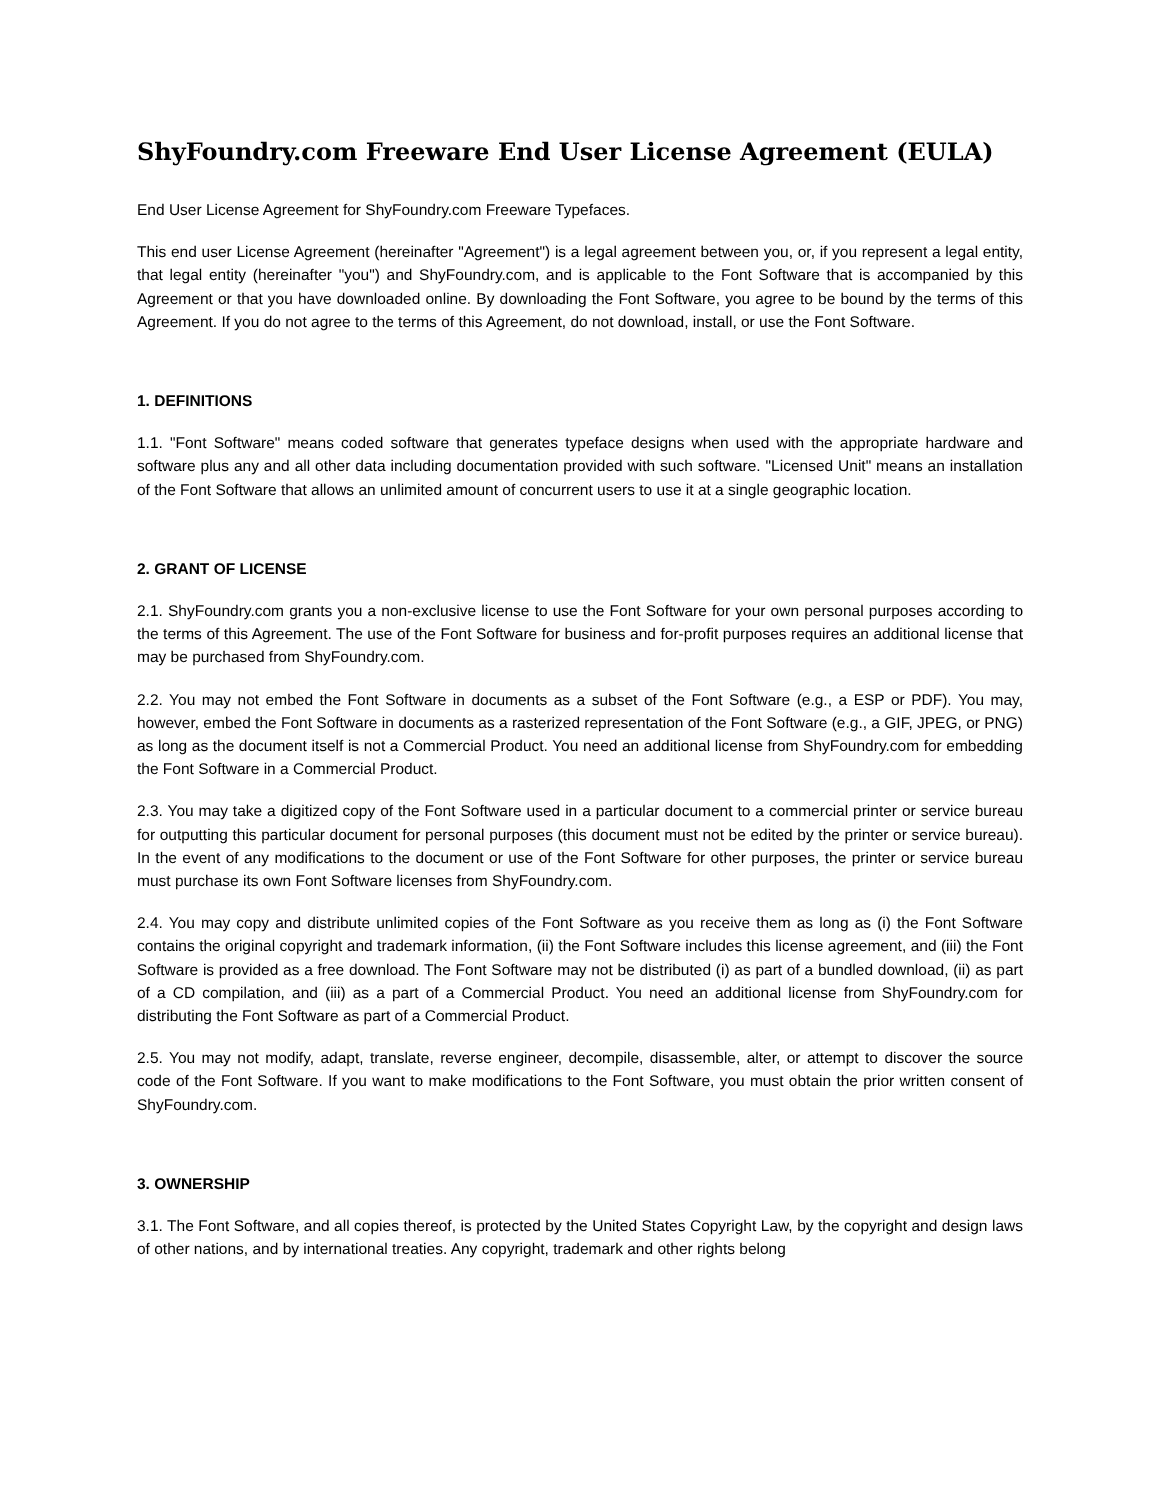ShyFoundry.com Freeware End User License Agreement (EULA)
End User License Agreement for ShyFoundry.com Freeware Typefaces.
This end user License Agreement (hereinafter "Agreement") is a legal agreement between you, or, if you represent a legal entity, that legal entity (hereinafter "you") and ShyFoundry.com, and is applicable to the Font Software that is accompanied by this Agreement or that you have downloaded online. By downloading the Font Software, you agree to be bound by the terms of this Agreement. If you do not agree to the terms of this Agreement, do not download, install, or use the Font Software.
1. DEFINITIONS
1.1. "Font Software" means coded software that generates typeface designs when used with the appropriate hardware and software plus any and all other data including documentation provided with such software. "Licensed Unit" means an installation of the Font Software that allows an unlimited amount of concurrent users to use it at a single geographic location.
2. GRANT OF LICENSE
2.1. ShyFoundry.com grants you a non-exclusive license to use the Font Software for your own personal purposes according to the terms of this Agreement. The use of the Font Software for business and for-profit purposes requires an additional license that may be purchased from ShyFoundry.com.
2.2. You may not embed the Font Software in documents as a subset of the Font Software (e.g., a ESP or PDF). You may, however, embed the Font Software in documents as a rasterized representation of the Font Software (e.g., a GIF, JPEG, or PNG) as long as the document itself is not a Commercial Product. You need an additional license from ShyFoundry.com for embedding the Font Software in a Commercial Product.
2.3. You may take a digitized copy of the Font Software used in a particular document to a commercial printer or service bureau for outputting this particular document for personal purposes (this document must not be edited by the printer or service bureau). In the event of any modifications to the document or use of the Font Software for other purposes, the printer or service bureau must purchase its own Font Software licenses from ShyFoundry.com.
2.4. You may copy and distribute unlimited copies of the Font Software as you receive them as long as (i) the Font Software contains the original copyright and trademark information, (ii) the Font Software includes this license agreement, and (iii) the Font Software is provided as a free download. The Font Software may not be distributed (i) as part of a bundled download, (ii) as part of a CD compilation, and (iii) as a part of a Commercial Product. You need an additional license from ShyFoundry.com for distributing the Font Software as part of a Commercial Product.
2.5. You may not modify, adapt, translate, reverse engineer, decompile, disassemble, alter, or attempt to discover the source code of the Font Software. If you want to make modifications to the Font Software, you must obtain the prior written consent of ShyFoundry.com.
3. OWNERSHIP
3.1. The Font Software, and all copies thereof, is protected by the United States Copyright Law, by the copyright and design laws of other nations, and by international treaties. Any copyright, trademark and other rights belong